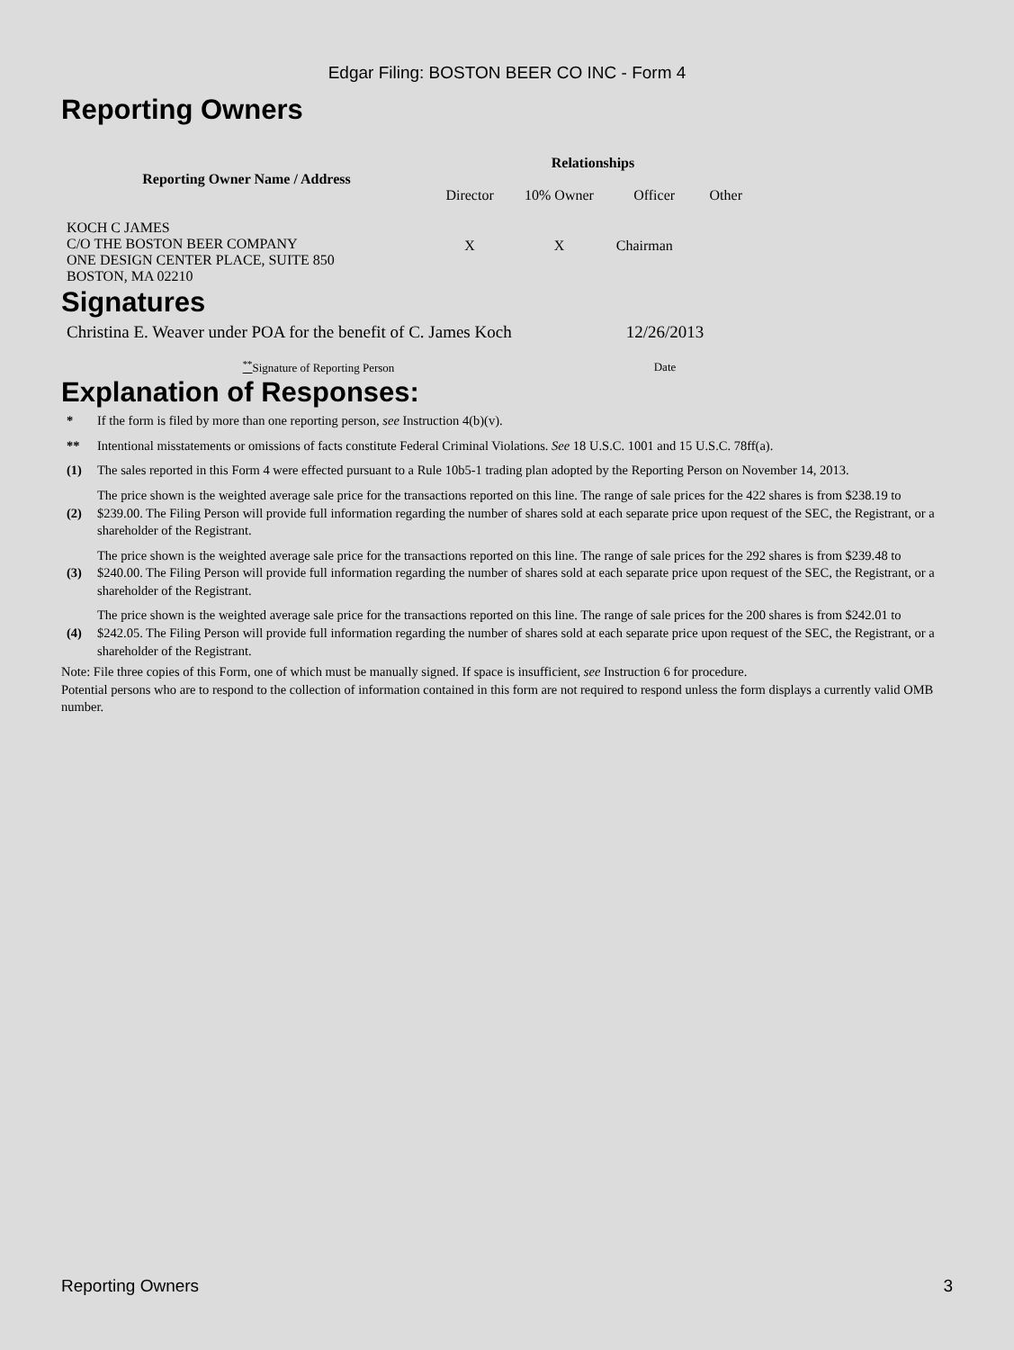Edgar Filing: BOSTON BEER CO INC - Form 4
Reporting Owners
| Reporting Owner Name / Address | Relationships | | | |
| --- | --- | --- | --- | --- |
| | Director | 10% Owner | Officer | Other |
| KOCH C JAMES C/O THE BOSTON BEER COMPANY ONE DESIGN CENTER PLACE, SUITE 850 BOSTON, MA 02210 | X | X | Chairman | |
Signatures
| Christina E. Weaver under POA for the benefit of C. James Koch | 12/26/2013 |
| <sup>**</sup> Signature of Reporting Person | Date |
Explanation of Responses:
| * | If the form is filed by more than one reporting person, see Instruction 4(b)(v). |
| ** | Intentional misstatements or omissions of facts constitute Federal Criminal Violations. See 18 U.S.C. 1001 and 15 U.S.C. 78ff(a). |
| (1) | The sales reported in this Form 4 were effected pursuant to a Rule 10b5-1 trading plan adopted by the Reporting Person on November 14, 2013. |
| (2) | The price shown is the weighted average sale price for the transactions reported on this line. The range of sale prices for the 422 shares is from $238.19 to $239.00. The Filing Person will provide full information regarding the number of shares sold at each separate price upon request of the SEC, the Registrant, or a shareholder of the Registrant. |
| (3) | The price shown is the weighted average sale price for the transactions reported on this line. The range of sale prices for the 292 shares is from $239.48 to $240.00. The Filing Person will provide full information regarding the number of shares sold at each separate price upon request of the SEC, the Registrant, or a shareholder of the Registrant. |
| (4) | The price shown is the weighted average sale price for the transactions reported on this line. The range of sale prices for the 200 shares is from $242.01 to $242.05. The Filing Person will provide full information regarding the number of shares sold at each separate price upon request of the SEC, the Registrant, or a shareholder of the Registrant. |
Note: File three copies of this Form, one of which must be manually signed. If space is insufficient, see Instruction 6 for procedure.
Potential persons who are to respond to the collection of information contained in this form are not required to respond unless the form displays a currently valid OMB number.
Reporting Owners 3